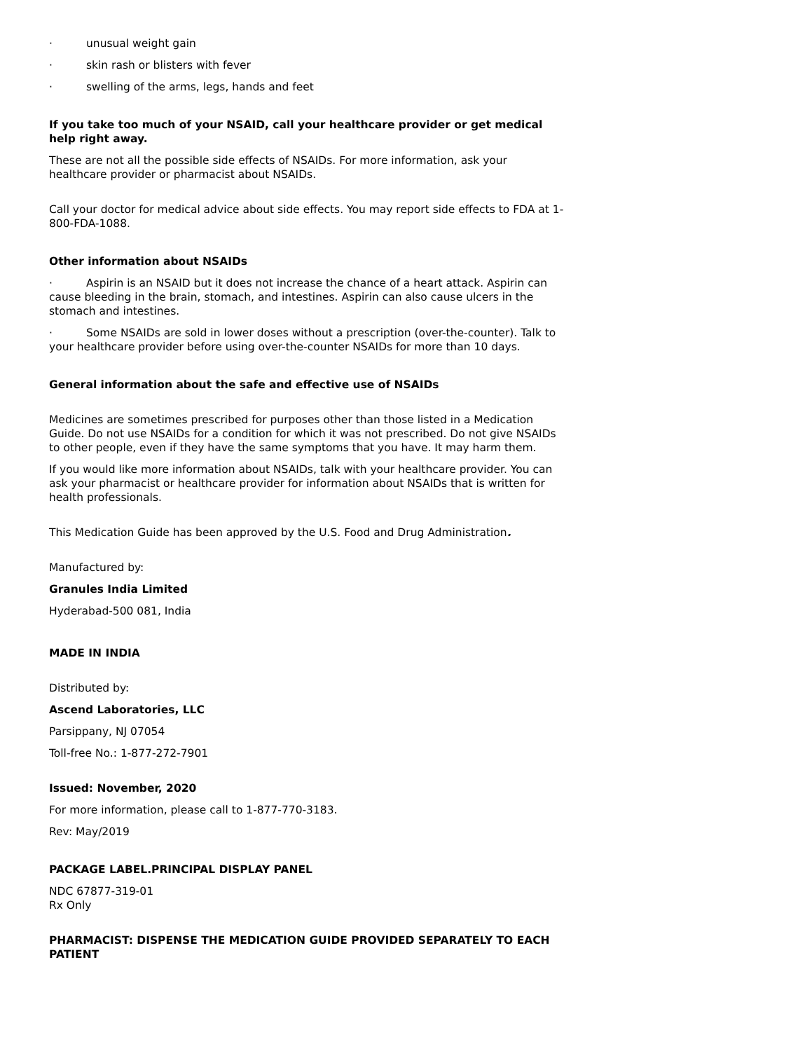· unusual weight gain
· skin rash or blisters with fever
· swelling of the arms, legs, hands and feet
If you take too much of your NSAID, call your healthcare provider or get medical help right away.
These are not all the possible side effects of NSAIDs. For more information, ask your healthcare provider or pharmacist about NSAIDs.
Call your doctor for medical advice about side effects. You may report side effects to FDA at 1-800-FDA-1088.
Other information about NSAIDs
· Aspirin is an NSAID but it does not increase the chance of a heart attack. Aspirin can cause bleeding in the brain, stomach, and intestines. Aspirin can also cause ulcers in the stomach and intestines.
· Some NSAIDs are sold in lower doses without a prescription (over-the-counter). Talk to your healthcare provider before using over-the-counter NSAIDs for more than 10 days.
General information about the safe and effective use of NSAIDs
Medicines are sometimes prescribed for purposes other than those listed in a Medication Guide. Do not use NSAIDs for a condition for which it was not prescribed. Do not give NSAIDs to other people, even if they have the same symptoms that you have. It may harm them.
If you would like more information about NSAIDs, talk with your healthcare provider. You can ask your pharmacist or healthcare provider for information about NSAIDs that is written for health professionals.
This Medication Guide has been approved by the U.S. Food and Drug Administration.
Manufactured by:
Granules India Limited
Hyderabad-500 081, India
MADE IN INDIA
Distributed by:
Ascend Laboratories, LLC
Parsippany, NJ 07054
Toll-free No.: 1-877-272-7901
Issued: November, 2020
For more information, please call to 1-877-770-3183.
Rev: May/2019
PACKAGE LABEL.PRINCIPAL DISPLAY PANEL
NDC 67877-319-01
Rx Only
PHARMACIST: DISPENSE THE MEDICATION GUIDE PROVIDED SEPARATELY TO EACH PATIENT